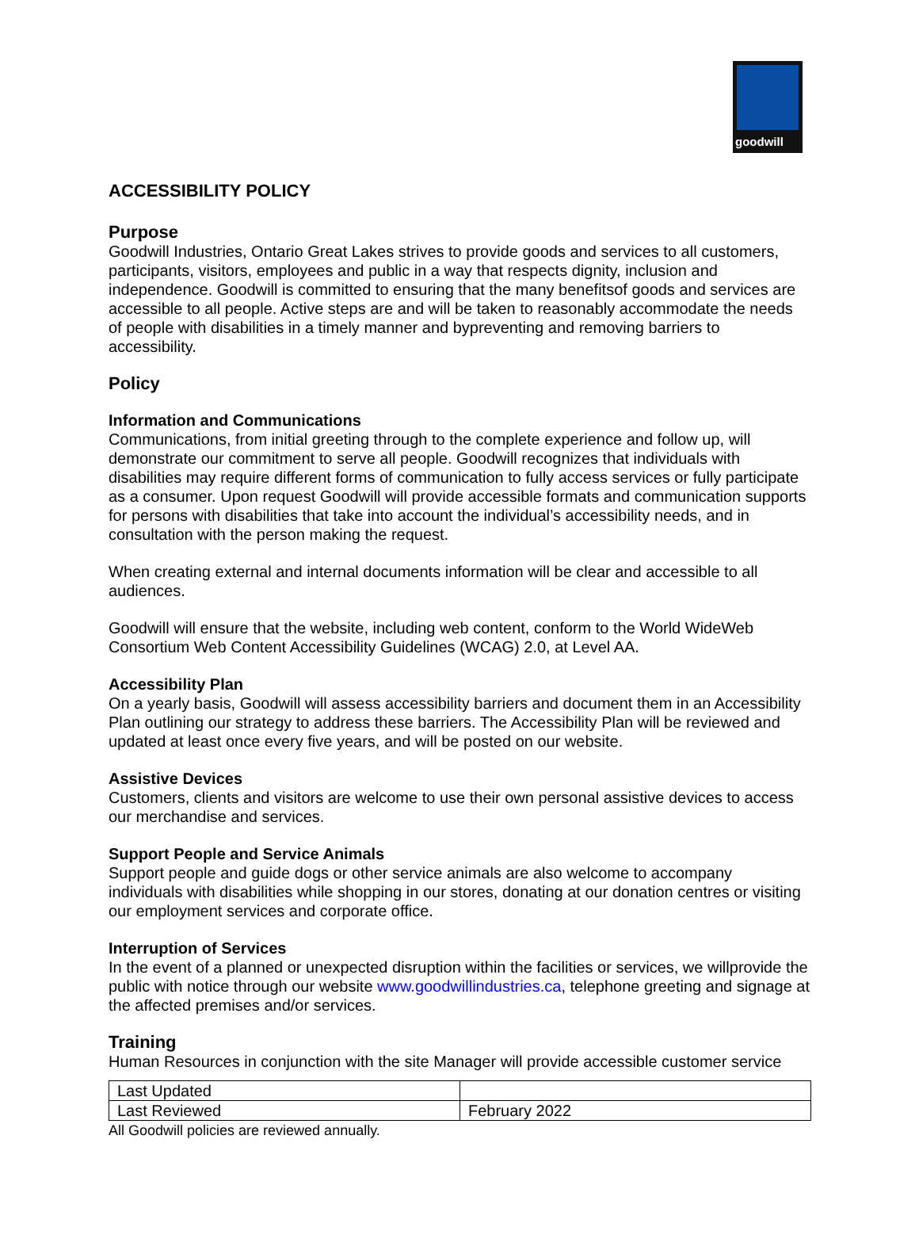goodwill
ACCESSIBILITY POLICY
Purpose
Goodwill Industries, Ontario Great Lakes strives to provide goods and services to all customers, participants, visitors, employees and public in a way that respects dignity, inclusion and independence. Goodwill is committed to ensuring that the many benefitsof goods and services are accessible to all people. Active steps are and will be taken to reasonably accommodate the needs of people with disabilities in a timely manner and bypreventing and removing barriers to accessibility.
Policy
Information and Communications
Communications, from initial greeting through to the complete experience and follow up, will demonstrate our commitment to serve all people. Goodwill recognizes that individuals with disabilities may require different forms of communication to fully access services or fully participate as a consumer. Upon request Goodwill will provide accessible formats and communication supports for persons with disabilities that take into account the individual’s accessibility needs, and in consultation with the person making the request.
When creating external and internal documents information will be clear and accessible to all audiences.
Goodwill will ensure that the website, including web content, conform to the World WideWeb Consortium Web Content Accessibility Guidelines (WCAG) 2.0, at Level AA.
Accessibility Plan
On a yearly basis, Goodwill will assess accessibility barriers and document them in an Accessibility Plan outlining our strategy to address these barriers. The Accessibility Plan will be reviewed and updated at least once every five years, and will be posted on our website.
Assistive Devices
Customers, clients and visitors are welcome to use their own personal assistive devices to access our merchandise and services.
Support People and Service Animals
Support people and guide dogs or other service animals are also welcome to accompany individuals with disabilities while shopping in our stores, donating at our donation centres or visiting our employment services and corporate office.
Interruption of Services
In the event of a planned or unexpected disruption within the facilities or services, we willprovide the public with notice through our website www.goodwillindustries.ca, telephone greeting and signage at the affected premises and/or services.
Training
Human Resources in conjunction with the site Manager will provide accessible customer service
| Last Updated | |
| Last Reviewed | February 2022 |
All Goodwill policies are reviewed annually.